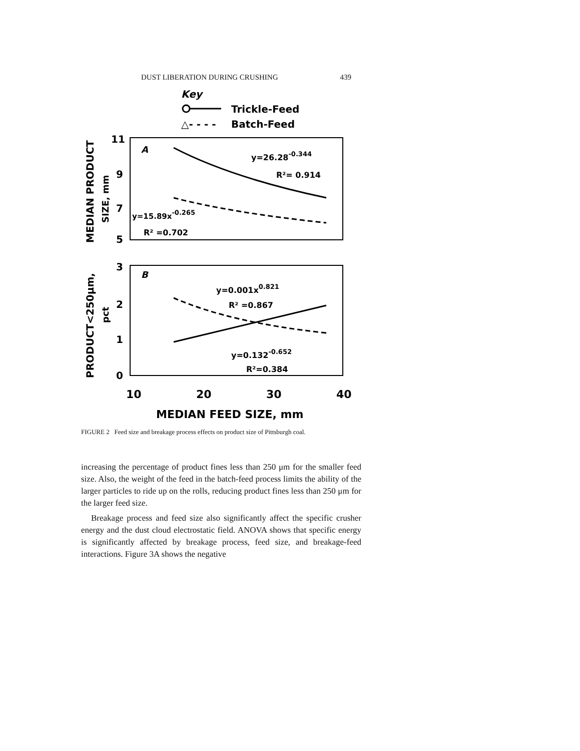DUST LIBERATION DURING CRUSHING 439
Key
Trickle-Feed
△- - - -
Batch-Feed
11
9
7
5
3
2
1
0
A
B
y=26.28-0.344
R²= 0.914
y=15.89x-0.265
R² =0.702
y=0.001x0.821
R² =0.867
y=0.132-0.652
R²=0.384
10
20
30
40
MEDIAN FEED SIZE, mm
MEDIAN PRODUCT
SIZE, mm
PRODUCT<250μm,
pct
FIGURE 2 Feed size and breakage process effects on product size of Pittsburgh coal.
increasing the percentage of product fines less than 250 μm for the smaller feed size. Also, the weight of the feed in the batch-feed process limits the ability of the larger particles to ride up on the rolls, reducing product fines less than 250 μm for the larger feed size.
Breakage process and feed size also significantly affect the specific crusher energy and the dust cloud electrostatic field. ANOVA shows that specific energy is significantly affected by breakage process, feed size, and breakage-feed interactions. Figure 3A shows the negative